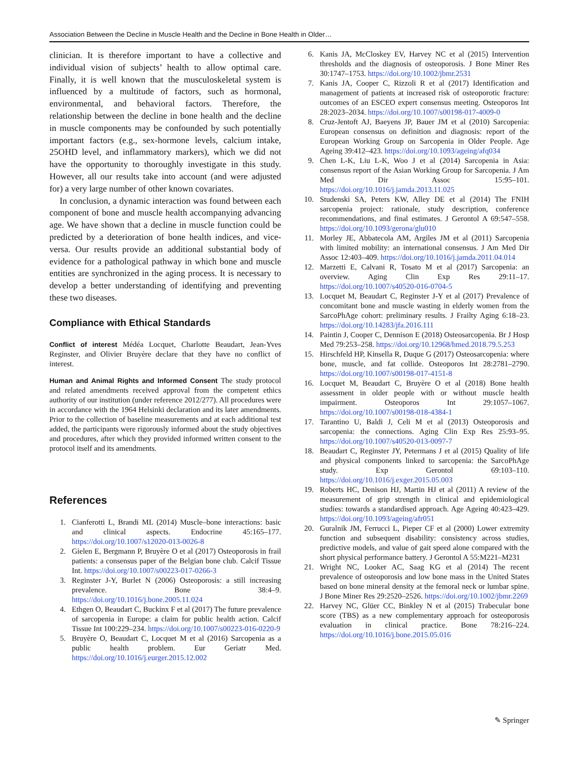Association Between the Decline in Muscle Health and the Decline in Bone Health in Older…
clinician. It is therefore important to have a collective and individual vision of subjects’ health to allow optimal care. Finally, it is well known that the musculoskeletal system is influenced by a multitude of factors, such as hormonal, environmental, and behavioral factors. Therefore, the relationship between the decline in bone health and the decline in muscle components may be confounded by such potentially important factors (e.g., sex-hormone levels, calcium intake, 25OHD level, and inflammatory markers), which we did not have the opportunity to thoroughly investigate in this study. However, all our results take into account (and were adjusted for) a very large number of other known covariates.
In conclusion, a dynamic interaction was found between each component of bone and muscle health accompanying advancing age. We have shown that a decline in muscle function could be predicted by a deterioration of bone health indices, and vice-versa. Our results provide an additional substantial body of evidence for a pathological pathway in which bone and muscle entities are synchronized in the aging process. It is necessary to develop a better understanding of identifying and preventing these two diseases.
Compliance with Ethical Standards
Conflict of interest Médéa Locquet, Charlotte Beaudart, Jean-Yves Reginster, and Olivier Bruyère declare that they have no conflict of interest.
Human and Animal Rights and Informed Consent The study protocol and related amendments received approval from the competent ethics authority of our institution (under reference 2012/277). All procedures were in accordance with the 1964 Helsinki declaration and its later amendments. Prior to the collection of baseline measurements and at each additional test added, the participants were rigorously informed about the study objectives and procedures, after which they provided informed written consent to the protocol itself and its amendments.
References
1. Cianferotti L, Brandi ML (2014) Muscle–bone interactions: basic and clinical aspects. Endocrine 45:165–177. https://doi.org/10.1007/s12020-013-0026-8
2. Gielen E, Bergmann P, Bruyère O et al (2017) Osteoporosis in frail patients: a consensus paper of the Belgian bone club. Calcif Tissue Int. https://doi.org/10.1007/s00223-017-0266-3
3. Reginster J-Y, Burlet N (2006) Osteoporosis: a still increasing prevalence. Bone 38:4–9. https://doi.org/10.1016/j.bone.2005.11.024
4. Ethgen O, Beaudart C, Buckinx F et al (2017) The future prevalence of sarcopenia in Europe: a claim for public health action. Calcif Tissue Int 100:229–234. https://doi.org/10.1007/s00223-016-0220-9
5. Bruyère O, Beaudart C, Locquet M et al (2016) Sarcopenia as a public health problem. Eur Geriatr Med. https://doi.org/10.1016/j.eurger.2015.12.002
6. Kanis JA, McCloskey EV, Harvey NC et al (2015) Intervention thresholds and the diagnosis of osteoporosis. J Bone Miner Res 30:1747–1753. https://doi.org/10.1002/jbmr.2531
7. Kanis JA, Cooper C, Rizzoli R et al (2017) Identification and management of patients at increased risk of osteoporotic fracture: outcomes of an ESCEO expert consensus meeting. Osteoporos Int 28:2023–2034. https://doi.org/10.1007/s00198-017-4009-0
8. Cruz-Jentoft AJ, Baeyens JP, Bauer JM et al (2010) Sarcopenia: European consensus on definition and diagnosis: report of the European Working Group on Sarcopenia in Older People. Age Ageing 39:412–423. https://doi.org/10.1093/ageing/afq034
9. Chen L-K, Liu L-K, Woo J et al (2014) Sarcopenia in Asia: consensus report of the Asian Working Group for Sarcopenia. J Am Med Dir Assoc 15:95–101. https://doi.org/10.1016/j.jamda.2013.11.025
10. Studenski SA, Peters KW, Alley DE et al (2014) The FNIH sarcopenia project: rationale, study description, conference recommendations, and final estimates. J Gerontol A 69:547–558. https://doi.org/10.1093/gerona/glu010
11. Morley JE, Abbatecola AM, Argiles JM et al (2011) Sarcopenia with limited mobility: an international consensus. J Am Med Dir Assoc 12:403–409. https://doi.org/10.1016/j.jamda.2011.04.014
12. Marzetti E, Calvani R, Tosato M et al (2017) Sarcopenia: an overview. Aging Clin Exp Res 29:11–17. https://doi.org/10.1007/s40520-016-0704-5
13. Locquet M, Beaudart C, Reginster J-Y et al (2017) Prevalence of concomitant bone and muscle wasting in elderly women from the SarcoPhAge cohort: preliminary results. J Frailty Aging 6:18–23. https://doi.org/10.14283/jfa.2016.111
14. Paintin J, Cooper C, Dennison E (2018) Osteosarcopenia. Br J Hosp Med 79:253–258. https://doi.org/10.12968/hmed.2018.79.5.253
15. Hirschfeld HP, Kinsella R, Duque G (2017) Osteosarcopenia: where bone, muscle, and fat collide. Osteoporos Int 28:2781–2790. https://doi.org/10.1007/s00198-017-4151-8
16. Locquet M, Beaudart C, Bruyère O et al (2018) Bone health assessment in older people with or without muscle health impairment. Osteoporos Int 29:1057–1067. https://doi.org/10.1007/s00198-018-4384-1
17. Tarantino U, Baldi J, Celi M et al (2013) Osteoporosis and sarcopenia: the connections. Aging Clin Exp Res 25:93–95. https://doi.org/10.1007/s40520-013-0097-7
18. Beaudart C, Reginster JY, Petermans J et al (2015) Quality of life and physical components linked to sarcopenia: the SarcoPhAge study. Exp Gerontol 69:103–110. https://doi.org/10.1016/j.exger.2015.05.003
19. Roberts HC, Denison HJ, Martin HJ et al (2011) A review of the measurement of grip strength in clinical and epidemiological studies: towards a standardised approach. Age Ageing 40:423–429. https://doi.org/10.1093/ageing/afr051
20. Guralnik JM, Ferrucci L, Pieper CF et al (2000) Lower extremity function and subsequent disability: consistency across studies, predictive models, and value of gait speed alone compared with the short physical performance battery. J Gerontol A 55:M221–M231
21. Wright NC, Looker AC, Saag KG et al (2014) The recent prevalence of osteoporosis and low bone mass in the United States based on bone mineral density at the femoral neck or lumbar spine. J Bone Miner Res 29:2520–2526. https://doi.org/10.1002/jbmr.2269
22. Harvey NC, Glüer CC, Binkley N et al (2015) Trabecular bone score (TBS) as a new complementary approach for osteoporosis evaluation in clinical practice. Bone 78:216–224. https://doi.org/10.1016/j.bone.2015.05.016
✎ Springer